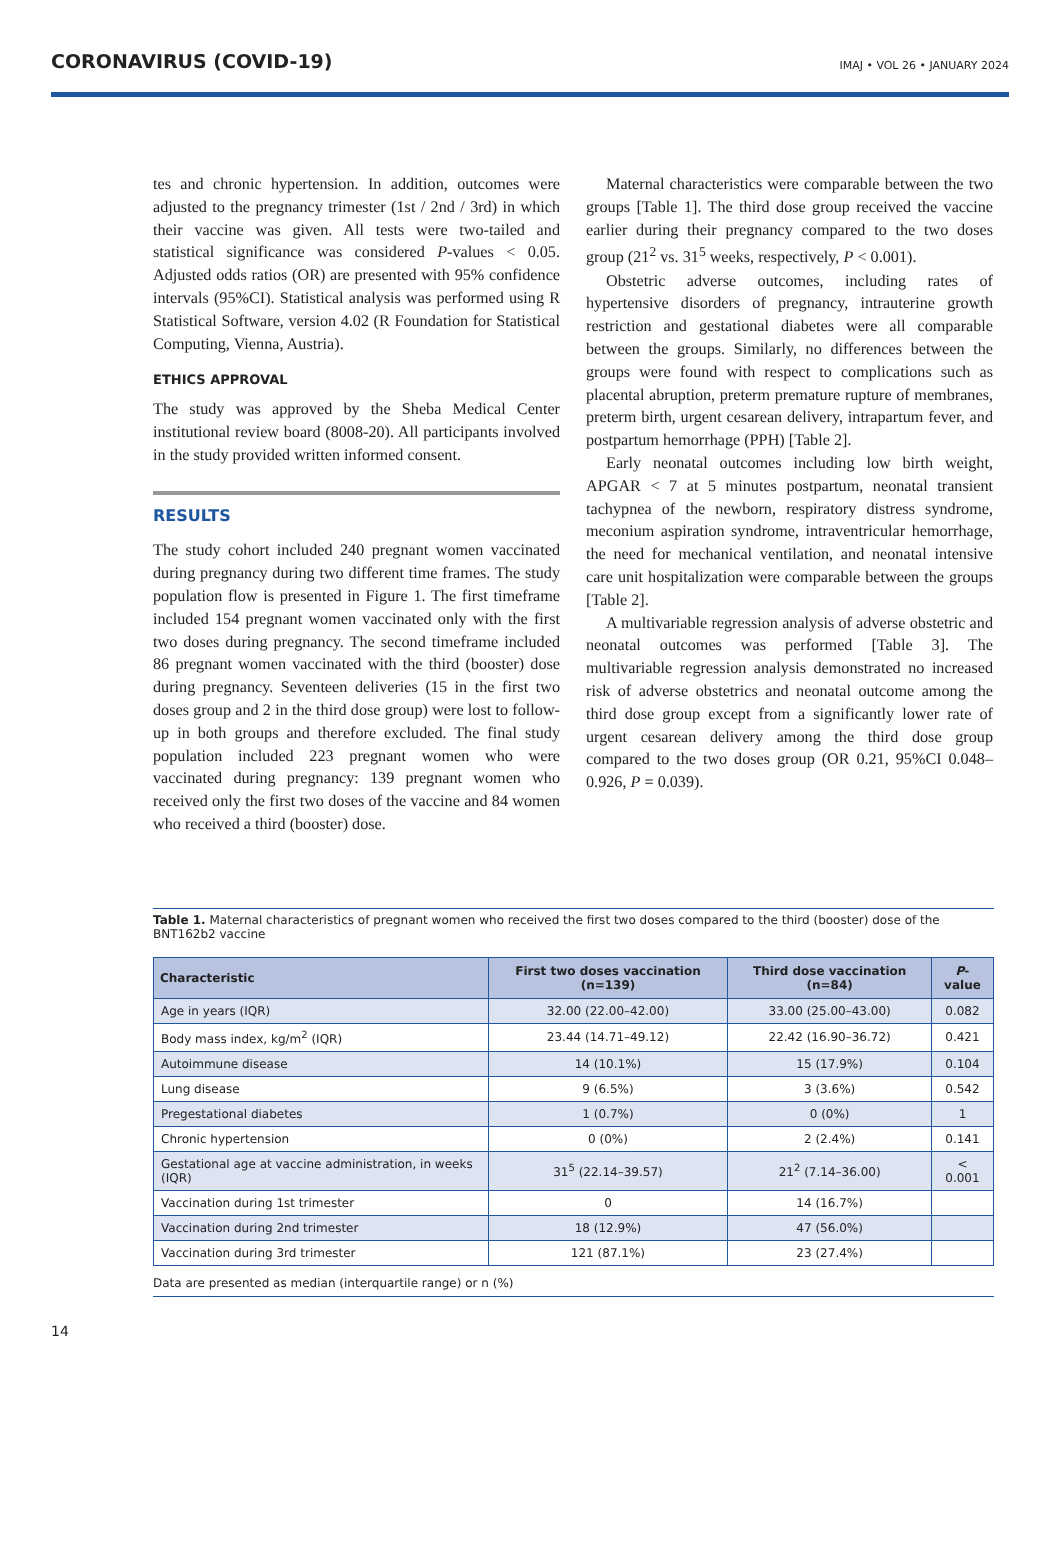CORONAVIRUS (COVID-19)
IMAJ • VOL 26 • JANUARY 2024
tes and chronic hypertension. In addition, outcomes were adjusted to the pregnancy trimester (1st / 2nd / 3rd) in which their vaccine was given. All tests were two-tailed and statistical significance was considered P-values < 0.05. Adjusted odds ratios (OR) are presented with 95% confidence intervals (95%CI). Statistical analysis was performed using R Statistical Software, version 4.02 (R Foundation for Statistical Computing, Vienna, Austria).
ETHICS APPROVAL
The study was approved by the Sheba Medical Center institutional review board (8008-20). All participants involved in the study provided written informed consent.
RESULTS
The study cohort included 240 pregnant women vaccinated during pregnancy during two different time frames. The study population flow is presented in Figure 1. The first timeframe included 154 pregnant women vaccinated only with the first two doses during pregnancy. The second timeframe included 86 pregnant women vaccinated with the third (booster) dose during pregnancy. Seventeen deliveries (15 in the first two doses group and 2 in the third dose group) were lost to follow-up in both groups and therefore excluded. The final study population included 223 pregnant women who were vaccinated during pregnancy: 139 pregnant women who received only the first two doses of the vaccine and 84 women who received a third (booster) dose.
Maternal characteristics were comparable between the two groups [Table 1]. The third dose group received the vaccine earlier during their pregnancy compared to the two doses group (21<sup>2</sup> vs. 31<sup>5</sup> weeks, respectively, P < 0.001).
Obstetric adverse outcomes, including rates of hypertensive disorders of pregnancy, intrauterine growth restriction and gestational diabetes were all comparable between the groups. Similarly, no differences between the groups were found with respect to complications such as placental abruption, preterm premature rupture of membranes, preterm birth, urgent cesarean delivery, intrapartum fever, and postpartum hemorrhage (PPH) [Table 2].
Early neonatal outcomes including low birth weight, APGAR < 7 at 5 minutes postpartum, neonatal transient tachypnea of the newborn, respiratory distress syndrome, meconium aspiration syndrome, intraventricular hemorrhage, the need for mechanical ventilation, and neonatal intensive care unit hospitalization were comparable between the groups [Table 2].
A multivariable regression analysis of adverse obstetric and neonatal outcomes was performed [Table 3]. The multivariable regression analysis demonstrated no increased risk of adverse obstetrics and neonatal outcome among the third dose group except from a significantly lower rate of urgent cesarean delivery among the third dose group compared to the two doses group (OR 0.21, 95%CI 0.048–0.926, P = 0.039).
Table 1. Maternal characteristics of pregnant women who received the first two doses compared to the third (booster) dose of the BNT162b2 vaccine
| Characteristic | First two doses vaccination (n=139) | Third dose vaccination (n=84) | P -value |
| --- | --- | --- | --- |
| Age in years (IQR) | 32.00 (22.00–42.00) | 33.00 (25.00–43.00) | 0.082 |
| Body mass index, kg/m<sup>2</sup> (IQR) | 23.44 (14.71–49.12) | 22.42 (16.90–36.72) | 0.421 |
| Autoimmune disease | 14 (10.1%) | 15 (17.9%) | 0.104 |
| Lung disease | 9 (6.5%) | 3 (3.6%) | 0.542 |
| Pregestational diabetes | 1 (0.7%) | 0 (0%) | 1 |
| Chronic hypertension | 0 (0%) | 2 (2.4%) | 0.141 |
| Gestational age at vaccine administration, in weeks (IQR) | 31<sup>5</sup> (22.14–39.57) | 21<sup>2</sup> (7.14–36.00) | < 0.001 |
| Vaccination during 1st trimester | 0 | 14 (16.7%) | |
| Vaccination during 2nd trimester | 18 (12.9%) | 47 (56.0%) | |
| Vaccination during 3rd trimester | 121 (87.1%) | 23 (27.4%) | |
Data are presented as median (interquartile range) or n (%)
14